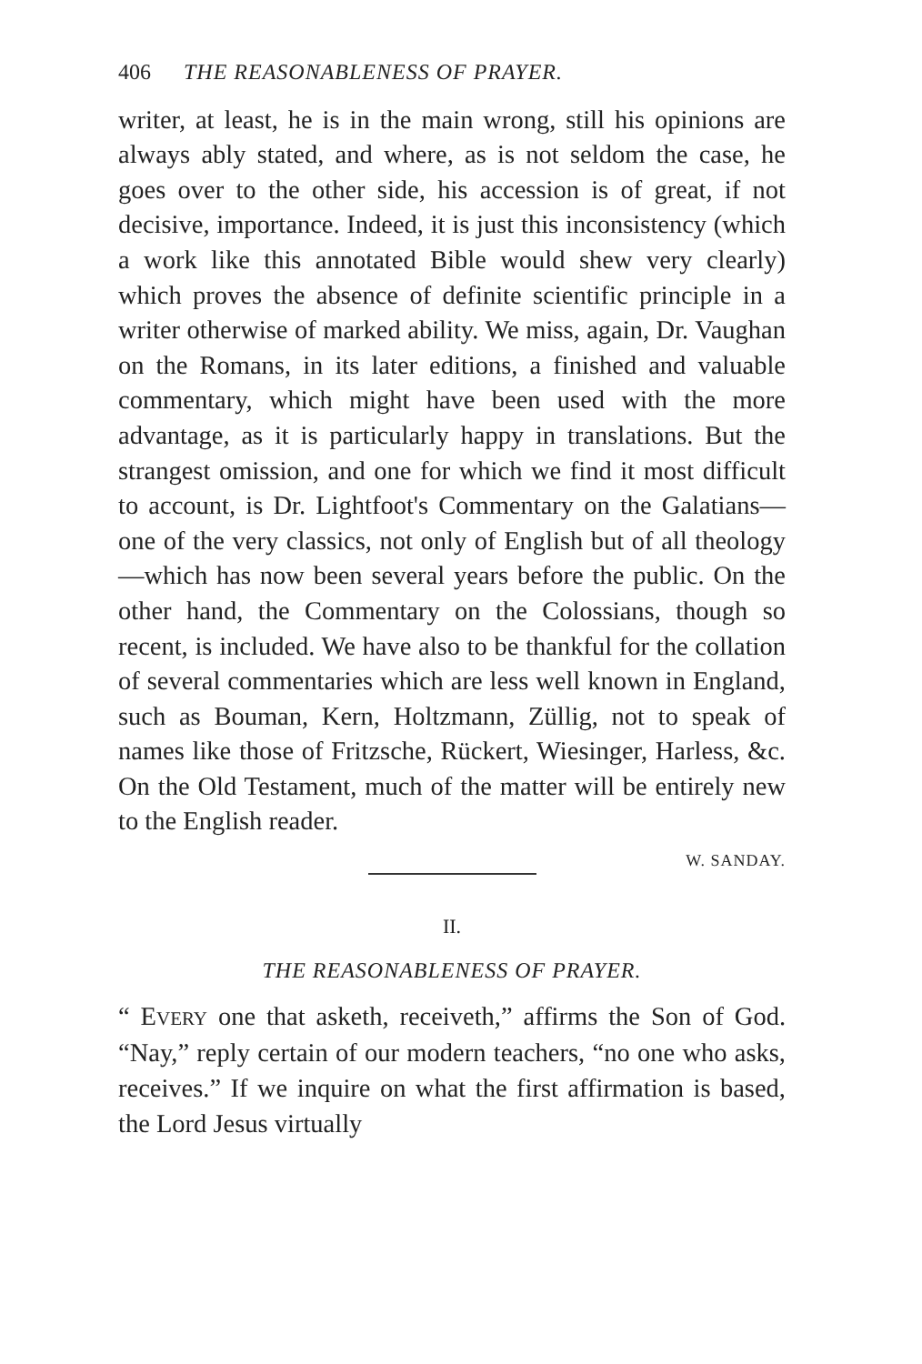406 THE REASONABLENESS OF PRAYER.
writer, at least, he is in the main wrong, still his opinions are always ably stated, and where, as is not seldom the case, he goes over to the other side, his accession is of great, if not decisive, importance. Indeed, it is just this inconsistency (which a work like this annotated Bible would shew very clearly) which proves the absence of definite scientific principle in a writer otherwise of marked ability. We miss, again, Dr. Vaughan on the Romans, in its later editions, a finished and valuable commentary, which might have been used with the more advantage, as it is particularly happy in translations. But the strangest omission, and one for which we find it most difficult to account, is Dr. Lightfoot's Commentary on the Galatians—one of the very classics, not only of English but of all theology—which has now been several years before the public. On the other hand, the Commentary on the Colossians, though so recent, is included. We have also to be thankful for the collation of several commentaries which are less well known in England, such as Bouman, Kern, Holtzmann, Züllig, not to speak of names like those of Fritzsche, Rückert, Wiesinger, Harless, &c. On the Old Testament, much of the matter will be entirely new to the English reader.
W. SANDAY.
II.
THE REASONABLENESS OF PRAYER.
“ EVERY one that asketh, receiveth,” affirms the Son of God. “Nay,” reply certain of our modern teachers, “no one who asks, receives.” If we inquire on what the first affirmation is based, the Lord Jesus virtually